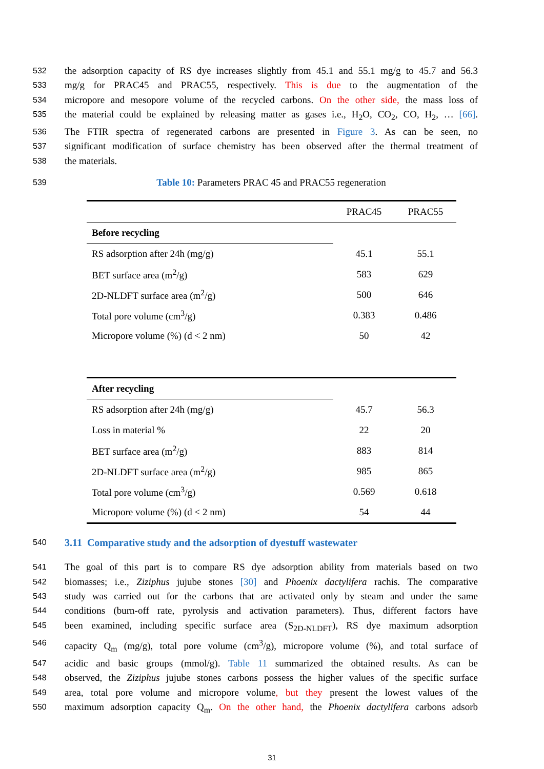532 the adsorption capacity of RS dye increases slightly from 45.1 and 55.1 mg/g to 45.7 and 56.3
533 mg/g for PRAC45 and PRAC55, respectively. This is due to the augmentation of the
534 micropore and mesopore volume of the recycled carbons. On the other side, the mass loss of
535 the material could be explained by releasing matter as gases i.e., H<sub>2</sub>O, CO<sub>2</sub>, CO, H<sub>2</sub>, … [66].
536 The FTIR spectra of regenerated carbons are presented in Figure 3. As can be seen, no
537 significant modification of surface chemistry has been observed after the thermal treatment of
538 the materials.
539 Table 10: Parameters PRAC 45 and PRAC55 regeneration
| | PRAC45 | PRAC55 |
| Before recycling | | |
| RS adsorption after 24h (mg/g) | 45.1 | 55.1 |
| BET surface area (m<sup>2</sup>/g) | 583 | 629 |
| 2D-NLDFT surface area (m<sup>2</sup>/g) | 500 | 646 |
| Total pore volume (cm<sup>3</sup>/g) | 0.383 | 0.486 |
| Micropore volume (%) (d < 2 nm) | 50 | 42 |
| After recycling | | |
| RS adsorption after 24h (mg/g) | 45.7 | 56.3 |
| Loss in material % | 22 | 20 |
| BET surface area (m<sup>2</sup>/g) | 883 | 814 |
| 2D-NLDFT surface area (m<sup>2</sup>/g) | 985 | 865 |
| Total pore volume (cm<sup>3</sup>/g) | 0.569 | 0.618 |
| Micropore volume (%) (d < 2 nm) | 54 | 44 |
540
3.11 Comparative study and the adsorption of dyestuff wastewater
541 The goal of this part is to compare RS dye adsorption ability from materials based on two
542 biomasses; i.e., Ziziphus jujube stones [30] and Phoenix dactylifera rachis. The comparative
543 study was carried out for the carbons that are activated only by steam and under the same
544 conditions (burn-off rate, pyrolysis and activation parameters). Thus, different factors have
545 been examined, including specific surface area (S<sub>2D-NLDFT</sub>), RS dye maximum adsorption
546 capacity Q<sub>m</sub> (mg/g), total pore volume (cm<sup>3</sup>/g), micropore volume (%), and total surface of
547 acidic and basic groups (mmol/g). Table 11 summarized the obtained results. As can be
548 observed, the Ziziphus jujube stones carbons possess the higher values of the specific surface
549 area, total pore volume and micropore volume, but they present the lowest values of the
550 maximum adsorption capacity Q<sub>m</sub>. On the other hand, the Phoenix dactylifera carbons adsorb
31